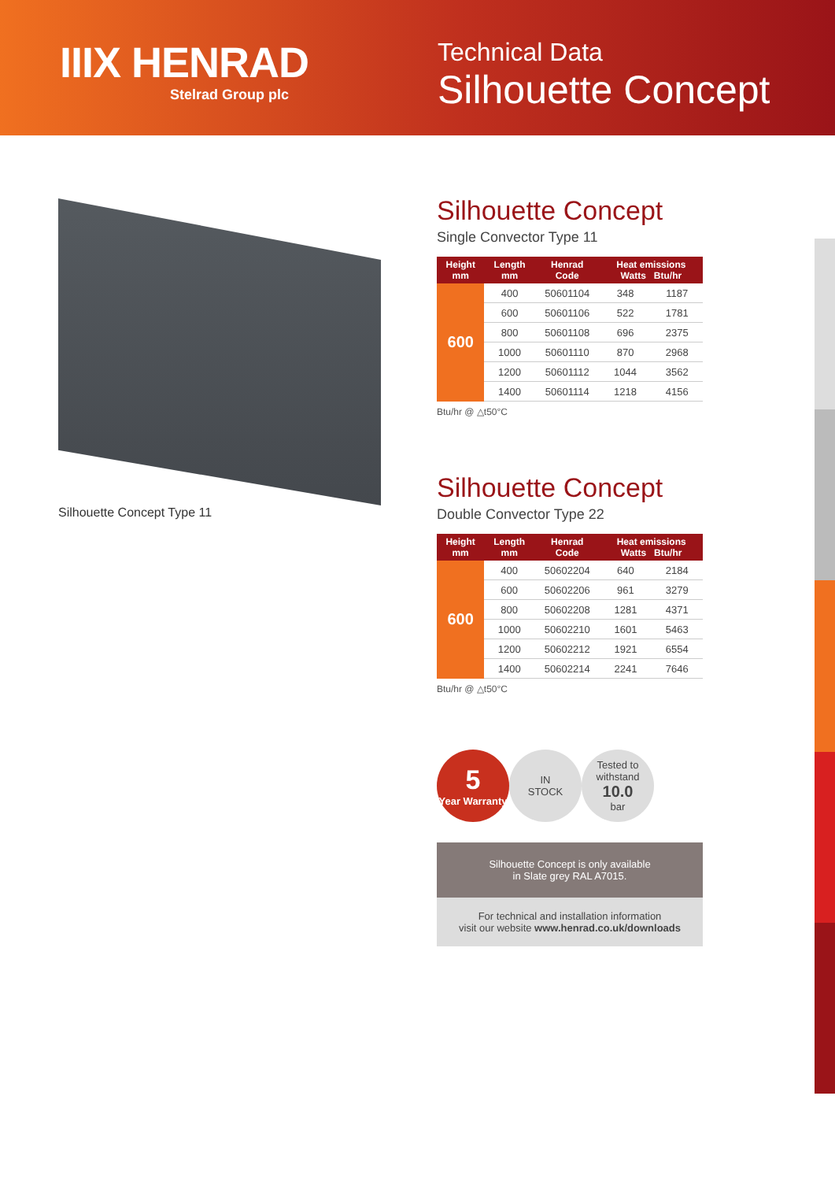IIIX HENRAD
Stelrad Group plc
Technical Data
Silhouette Concept
Silhouette Concept Type 11
Silhouette Concept
Single Convector Type 11
| Height mm | Length mm | Henrad Code | Heat emissions Watts Btu/hr | |
| --- | --- | --- | --- | --- |
| 600 | 400 | 50601104 | 348 | 1187 |
| | 600 | 50601106 | 522 | 1781 |
| | 800 | 50601108 | 696 | 2375 |
| | 1000 | 50601110 | 870 | 2968 |
| | 1200 | 50601112 | 1044 | 3562 |
| | 1400 | 50601114 | 1218 | 4156 |
Btu/hr @ △t50°C
Silhouette Concept
Double Convector Type 22
| Height mm | Length mm | Henrad Code | Heat emissions Watts Btu/hr | |
| --- | --- | --- | --- | --- |
| 600 | 400 | 50602204 | 640 | 2184 |
| | 600 | 50602206 | 961 | 3279 |
| | 800 | 50602208 | 1281 | 4371 |
| | 1000 | 50602210 | 1601 | 5463 |
| | 1200 | 50602212 | 1921 | 6554 |
| | 1400 | 50602214 | 2241 | 7646 |
Btu/hr @ △t50°C
5
Year Warranty
IN
STOCK
Tested to withstand
10.0
bar
Silhouette Concept is only available
in Slate grey RAL A7015.
For technical and installation information
visit our website www.henrad.co.uk/downloads